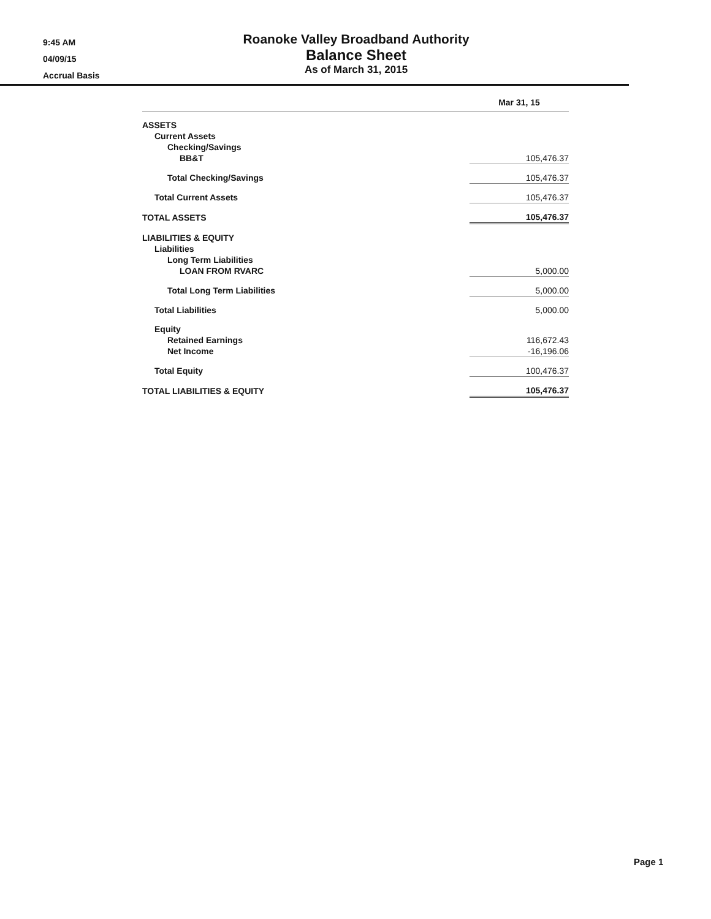9:45 AM
04/09/15
Accrual Basis
Roanoke Valley Broadband Authority
Balance Sheet
As of March 31, 2015
| | Mar 31, 15 |
| --- | --- |
| ASSETS | |
| Current Assets | |
| Checking/Savings | |
| BB&T | 105,476.37 |
| Total Checking/Savings | 105,476.37 |
| Total Current Assets | 105,476.37 |
| TOTAL ASSETS | 105,476.37 |
| LIABILITIES & EQUITY | |
| Liabilities | |
| Long Term Liabilities | |
| LOAN FROM RVARC | 5,000.00 |
| Total Long Term Liabilities | 5,000.00 |
| Total Liabilities | 5,000.00 |
| Equity | |
| Retained Earnings | 116,672.43 |
| Net Income | -16,196.06 |
| Total Equity | 100,476.37 |
| TOTAL LIABILITIES & EQUITY | 105,476.37 |
Page 1